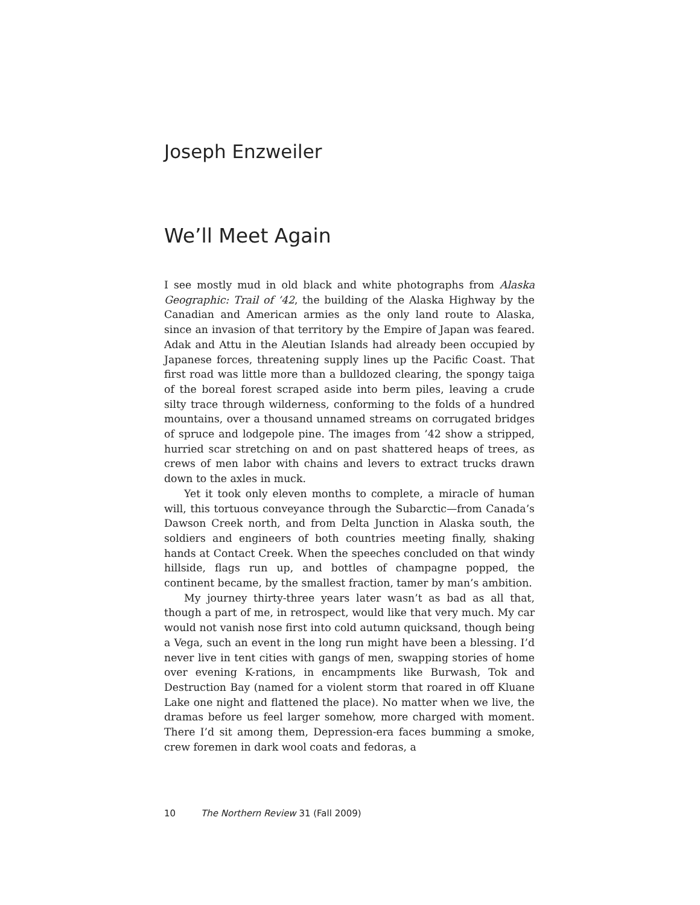Joseph Enzweiler
We’ll Meet Again
I see mostly mud in old black and white photographs from Alaska Geographic: Trail of ’42, the building of the Alaska Highway by the Canadian and American armies as the only land route to Alaska, since an invasion of that territory by the Empire of Japan was feared. Adak and Attu in the Aleutian Islands had already been occupied by Japanese forces, threatening supply lines up the Pacific Coast. That first road was little more than a bulldozed clearing, the spongy taiga of the boreal forest scraped aside into berm piles, leaving a crude silty trace through wilderness, conforming to the folds of a hundred mountains, over a thousand unnamed streams on corrugated bridges of spruce and lodgepole pine. The images from ’42 show a stripped, hurried scar stretching on and on past shattered heaps of trees, as crews of men labor with chains and levers to extract trucks drawn down to the axles in muck.
Yet it took only eleven months to complete, a miracle of human will, this tortuous conveyance through the Subarctic—from Canada’s Dawson Creek north, and from Delta Junction in Alaska south, the soldiers and engineers of both countries meeting finally, shaking hands at Contact Creek. When the speeches concluded on that windy hillside, flags run up, and bottles of champagne popped, the continent became, by the smallest fraction, tamer by man’s ambition.
My journey thirty-three years later wasn’t as bad as all that, though a part of me, in retrospect, would like that very much. My car would not vanish nose first into cold autumn quicksand, though being a Vega, such an event in the long run might have been a blessing. I’d never live in tent cities with gangs of men, swapping stories of home over evening K-rations, in encampments like Burwash, Tok and Destruction Bay (named for a violent storm that roared in off Kluane Lake one night and flattened the place). No matter when we live, the dramas before us feel larger somehow, more charged with moment. There I’d sit among them, Depression-era faces bumming a smoke, crew foremen in dark wool coats and fedoras, a
10 The Northern Review 31 (Fall 2009)